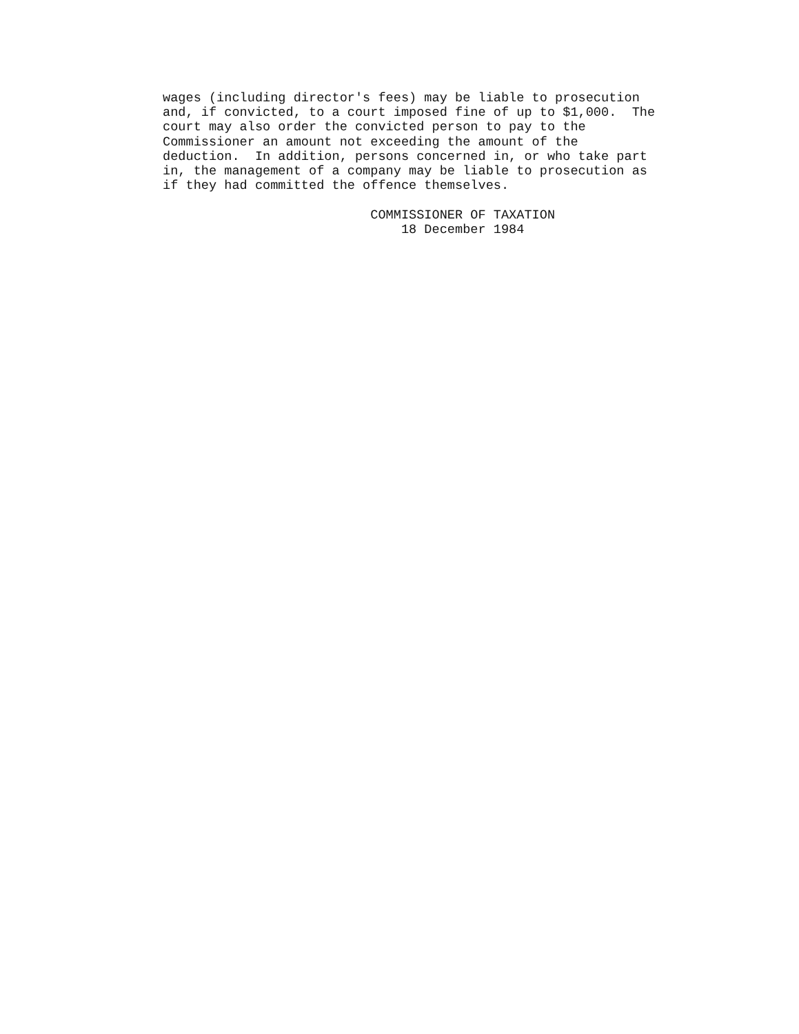wages (including director's fees) may be liable to prosecution
and, if convicted, to a court imposed fine of up to $1,000.  The
court may also order the convicted person to pay to the
Commissioner an amount not exceeding the amount of the
deduction.  In addition, persons concerned in, or who take part
in, the management of a company may be liable to prosecution as
if they had committed the offence themselves.

                           COMMISSIONER OF TAXATION
                               18 December 1984